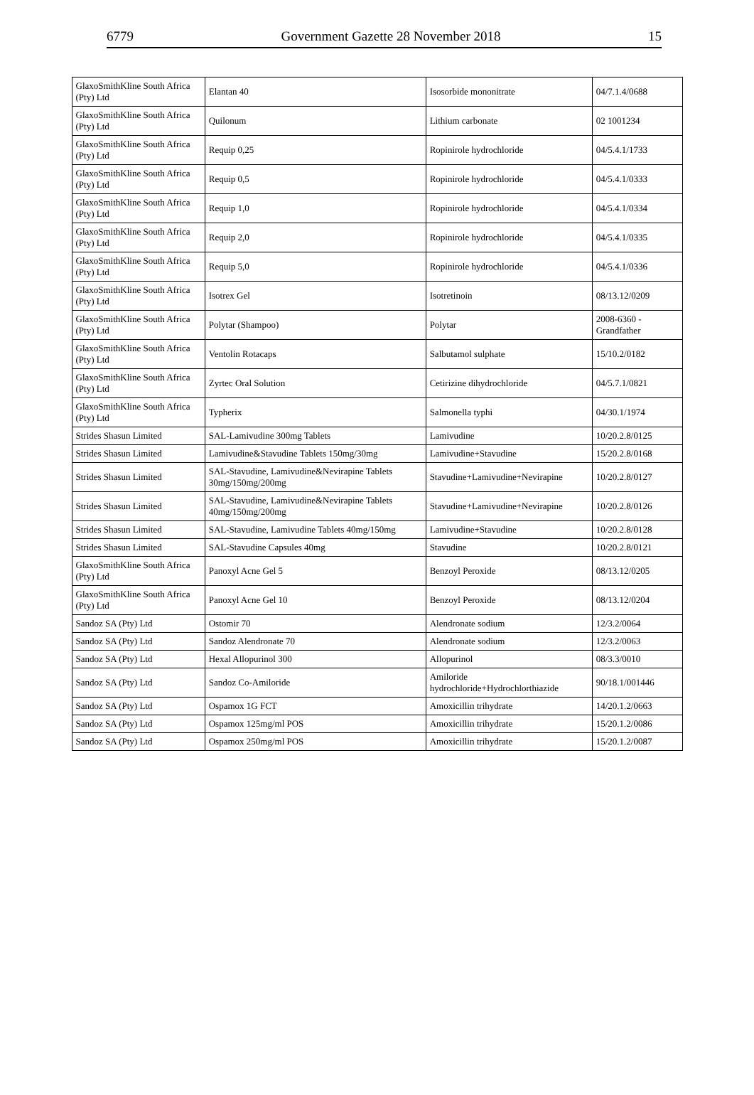6779 Government Gazette 28 November 2018 15
| GlaxoSmithKline South Africa (Pty) Ltd | Elantan 40 | Isosorbide mononitrate | 04/7.1.4/0688 |
| GlaxoSmithKline South Africa (Pty) Ltd | Quilonum | Lithium carbonate | 02 1001234 |
| GlaxoSmithKline South Africa (Pty) Ltd | Requip 0,25 | Ropinirole hydrochloride | 04/5.4.1/1733 |
| GlaxoSmithKline South Africa (Pty) Ltd | Requip 0,5 | Ropinirole hydrochloride | 04/5.4.1/0333 |
| GlaxoSmithKline South Africa (Pty) Ltd | Requip 1,0 | Ropinirole hydrochloride | 04/5.4.1/0334 |
| GlaxoSmithKline South Africa (Pty) Ltd | Requip 2,0 | Ropinirole hydrochloride | 04/5.4.1/0335 |
| GlaxoSmithKline South Africa (Pty) Ltd | Requip 5,0 | Ropinirole hydrochloride | 04/5.4.1/0336 |
| GlaxoSmithKline South Africa (Pty) Ltd | Isotrex Gel | Isotretinoin | 08/13.12/0209 |
| GlaxoSmithKline South Africa (Pty) Ltd | Polytar (Shampoo) | Polytar | 2008-6360 - Grandfather |
| GlaxoSmithKline South Africa (Pty) Ltd | Ventolin Rotacaps | Salbutamol sulphate | 15/10.2/0182 |
| GlaxoSmithKline South Africa (Pty) Ltd | Zyrtec Oral Solution | Cetirizine dihydrochloride | 04/5.7.1/0821 |
| GlaxoSmithKline South Africa (Pty) Ltd | Typherix | Salmonella typhi | 04/30.1/1974 |
| Strides Shasun Limited | SAL-Lamivudine 300mg Tablets | Lamivudine | 10/20.2.8/0125 |
| Strides Shasun Limited | Lamivudine&Stavudine Tablets 150mg/30mg | Lamivudine+Stavudine | 15/20.2.8/0168 |
| Strides Shasun Limited | SAL-Stavudine, Lamivudine&Nevirapine Tablets 30mg/150mg/200mg | Stavudine+Lamivudine+Nevirapine | 10/20.2.8/0127 |
| Strides Shasun Limited | SAL-Stavudine, Lamivudine&Nevirapine Tablets 40mg/150mg/200mg | Stavudine+Lamivudine+Nevirapine | 10/20.2.8/0126 |
| Strides Shasun Limited | SAL-Stavudine, Lamivudine Tablets 40mg/150mg | Lamivudine+Stavudine | 10/20.2.8/0128 |
| Strides Shasun Limited | SAL-Stavudine Capsules 40mg | Stavudine | 10/20.2.8/0121 |
| GlaxoSmithKline South Africa (Pty) Ltd | Panoxyl Acne Gel 5 | Benzoyl Peroxide | 08/13.12/0205 |
| GlaxoSmithKline South Africa (Pty) Ltd | Panoxyl Acne Gel 10 | Benzoyl Peroxide | 08/13.12/0204 |
| Sandoz SA (Pty) Ltd | Ostomir 70 | Alendronate sodium | 12/3.2/0064 |
| Sandoz SA (Pty) Ltd | Sandoz Alendronate 70 | Alendronate sodium | 12/3.2/0063 |
| Sandoz SA (Pty) Ltd | Hexal Allopurinol 300 | Allopurinol | 08/3.3/0010 |
| Sandoz SA (Pty) Ltd | Sandoz Co-Amiloride | Amiloride hydrochloride+Hydrochlorthiazide | 90/18.1/001446 |
| Sandoz SA (Pty) Ltd | Ospamox 1G FCT | Amoxicillin trihydrate | 14/20.1.2/0663 |
| Sandoz SA (Pty) Ltd | Ospamox 125mg/ml POS | Amoxicillin trihydrate | 15/20.1.2/0086 |
| Sandoz SA (Pty) Ltd | Ospamox 250mg/ml POS | Amoxicillin trihydrate | 15/20.1.2/0087 |